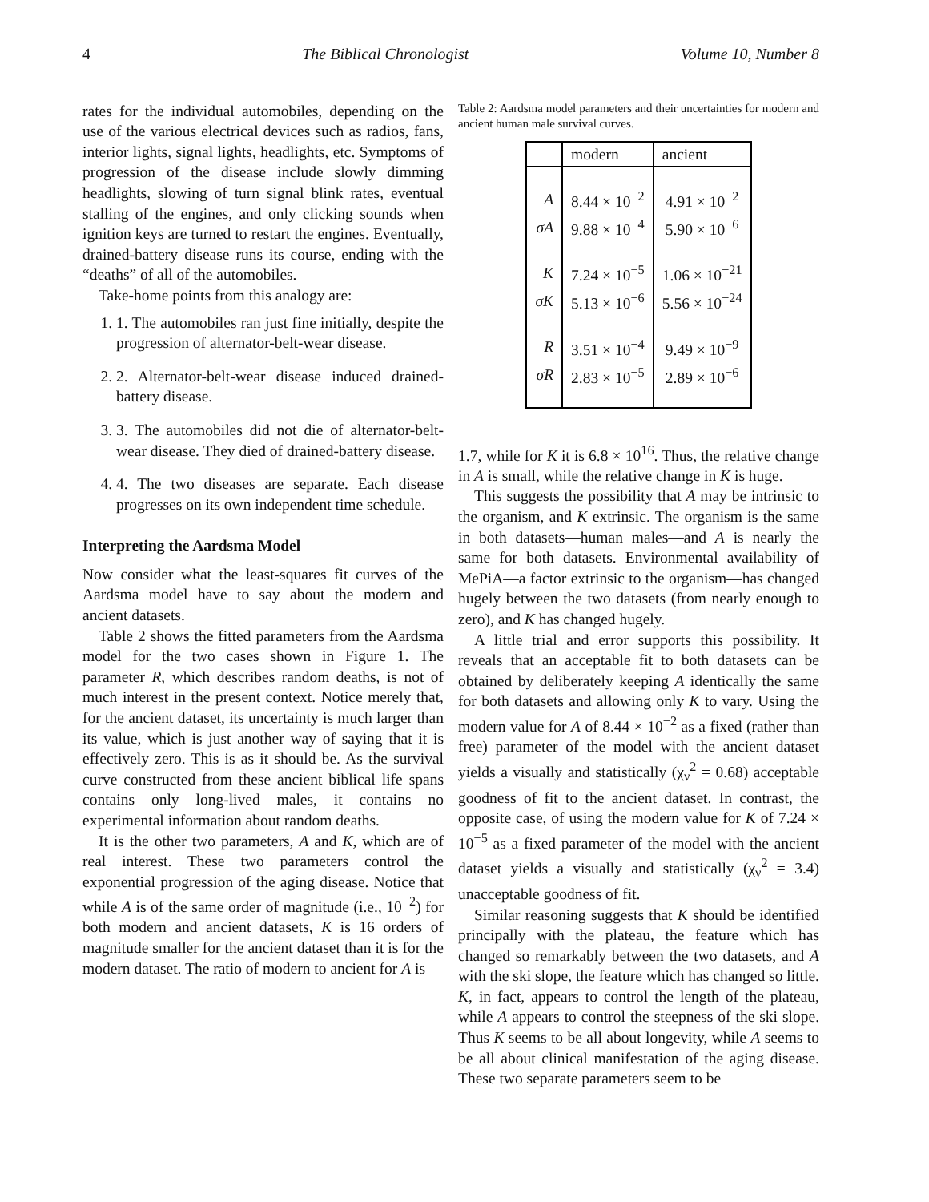4 The Biblical Chronologist Volume 10, Number 8
rates for the individual automobiles, depending on the use of the various electrical devices such as radios, fans, interior lights, signal lights, headlights, etc. Symptoms of progression of the disease include slowly dimming headlights, slowing of turn signal blink rates, eventual stalling of the engines, and only clicking sounds when ignition keys are turned to restart the engines. Eventually, drained-battery disease runs its course, ending with the “deaths” of all of the automobiles.
Take-home points from this analogy are:
1. 1. The automobiles ran just fine initially, despite the progression of alternator-belt-wear disease.
2. 2. Alternator-belt-wear disease induced drained-battery disease.
3. 3. The automobiles did not die of alternator-belt-wear disease. They died of drained-battery disease.
4. 4. The two diseases are separate. Each disease progresses on its own independent time schedule.
Interpreting the Aardsma Model
Now consider what the least-squares fit curves of the Aardsma model have to say about the modern and ancient datasets.
Table 2 shows the fitted parameters from the Aardsma model for the two cases shown in Figure 1. The parameter R, which describes random deaths, is not of much interest in the present context. Notice merely that, for the ancient dataset, its uncertainty is much larger than its value, which is just another way of saying that it is effectively zero. This is as it should be. As the survival curve constructed from these ancient biblical life spans contains only long-lived males, it contains no experimental information about random deaths.
It is the other two parameters, A and K, which are of real interest. These two parameters control the exponential progression of the aging disease. Notice that while A is of the same order of magnitude (i.e., 10<sup>−2</sup>) for both modern and ancient datasets, K is 16 orders of magnitude smaller for the ancient dataset than it is for the modern dataset. The ratio of modern to ancient for A is
Table 2: Aardsma model parameters and their uncertainties for modern and ancient human male survival curves.
| | modern | ancient |
| --- | --- | --- |
| A | 8.44 × 10<sup>−2</sup> | 4.91 × 10<sup>−2</sup> |
| σA | 9.88 × 10<sup>−4</sup> | 5.90 × 10<sup>−6</sup> |
| K | 7.24 × 10<sup>−5</sup> | 1.06 × 10<sup>−21</sup> |
| σK | 5.13 × 10<sup>−6</sup> | 5.56 × 10<sup>−24</sup> |
| R | 3.51 × 10<sup>−4</sup> | 9.49 × 10<sup>−9</sup> |
| σR | 2.83 × 10<sup>−5</sup> | 2.89 × 10<sup>−6</sup> |
1.7, while for K it is 6.8 × 10<sup>16</sup>. Thus, the relative change in A is small, while the relative change in K is huge.
This suggests the possibility that A may be intrinsic to the organism, and K extrinsic. The organism is the same in both datasets—human males—and A is nearly the same for both datasets. Environmental availability of MePiA—a factor extrinsic to the organism—has changed hugely between the two datasets (from nearly enough to zero), and K has changed hugely.
A little trial and error supports this possibility. It reveals that an acceptable fit to both datasets can be obtained by deliberately keeping A identically the same for both datasets and allowing only K to vary. Using the modern value for A of 8.44 × 10<sup>−2</sup> as a fixed (rather than free) parameter of the model with the ancient dataset yields a visually and statistically (χ<sub>ν</sub><sup>2</sup> = 0.68) acceptable goodness of fit to the ancient dataset. In contrast, the opposite case, of using the modern value for K of 7.24 × 10<sup>−5</sup> as a fixed parameter of the model with the ancient dataset yields a visually and statistically (χ<sub>ν</sub><sup>2</sup> = 3.4) unacceptable goodness of fit.
Similar reasoning suggests that K should be identified principally with the plateau, the feature which has changed so remarkably between the two datasets, and A with the ski slope, the feature which has changed so little. K, in fact, appears to control the length of the plateau, while A appears to control the steepness of the ski slope. Thus K seems to be all about longevity, while A seems to be all about clinical manifestation of the aging disease. These two separate parameters seem to be